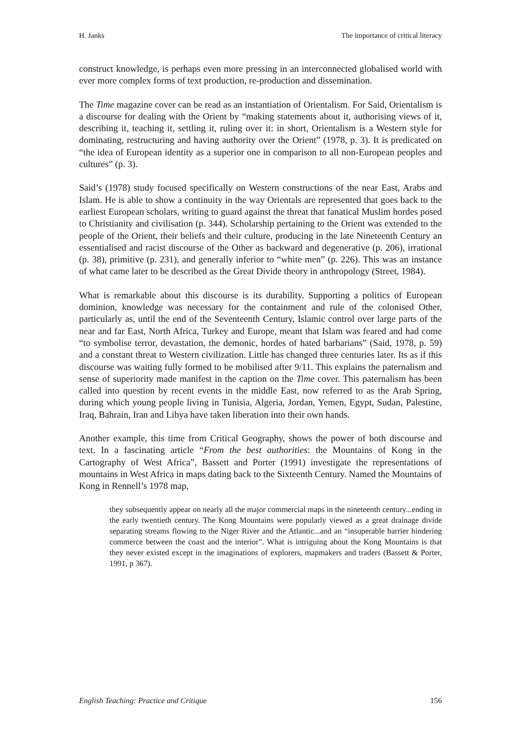H. Janks The importance of critical literacy
construct knowledge, is perhaps even more pressing in an interconnected globalised world with ever more complex forms of text production, re-production and dissemination.
The Time magazine cover can be read as an instantiation of Orientalism. For Said, Orientalism is a discourse for dealing with the Orient by “making statements about it, authorising views of it, describing it, teaching it, settling it, ruling over it: in short, Orientalism is a Western style for dominating, restructuring and having authority over the Orient” (1978, p. 3). It is predicated on “the idea of European identity as a superior one in comparison to all non-European peoples and cultures” (p. 3).
Said’s (1978) study focused specifically on Western constructions of the near East, Arabs and Islam. He is able to show a continuity in the way Orientals are represented that goes back to the earliest European scholars, writing to guard against the threat that fanatical Muslim hordes posed to Christianity and civilisation (p. 344). Scholarship pertaining to the Orient was extended to the people of the Orient, their beliefs and their culture, producing in the late Nineteenth Century an essentialised and racist discourse of the Other as backward and degenerative (p. 206), irrational (p. 38), primitive (p. 231), and generally inferior to “white men” (p. 226). This was an instance of what came later to be described as the Great Divide theory in anthropology (Street, 1984).
What is remarkable about this discourse is its durability. Supporting a politics of European dominion, knowledge was necessary for the containment and rule of the colonised Other, particularly as, until the end of the Seventeenth Century, Islamic control over large parts of the near and far East, North Africa, Turkey and Europe, meant that Islam was feared and had come “to symbolise terror, devastation, the demonic, hordes of hated barbarians” (Said, 1978, p. 59) and a constant threat to Western civilization. Little has changed three centuries later. Its as if this discourse was waiting fully formed to be mobilised after 9/11. This explains the paternalism and sense of superiority made manifest in the caption on the Time cover. This paternalism has been called into question by recent events in the middle East, now referred to as the Arab Spring, during which young people living in Tunisia, Algeria, Jordan, Yemen, Egypt, Sudan, Palestine, Iraq, Bahrain, Iran and Libya have taken liberation into their own hands.
Another example, this time from Critical Geography, shows the power of both discourse and text. In a fascinating article “From the best authorities: the Mountains of Kong in the Cartography of West Africa”, Bassett and Porter (1991) investigate the representations of mountains in West Africa in maps dating back to the Sixteenth Century. Named the Mountains of Kong in Rennell’s 1978 map,
they subsequently appear on nearly all the major commercial maps in the nineteenth century...ending in the early twentieth century. The Kong Mountains were popularly viewed as a great drainage divide separating streams flowing to the Niger River and the Atlantic...and an “insuperable barrier hindering commerce between the coast and the interior”. What is intriguing about the Kong Mountains is that they never existed except in the imaginations of explorers, mapmakers and traders (Bassett & Porter, 1991, p 367).
English Teaching: Practice and Critique 156